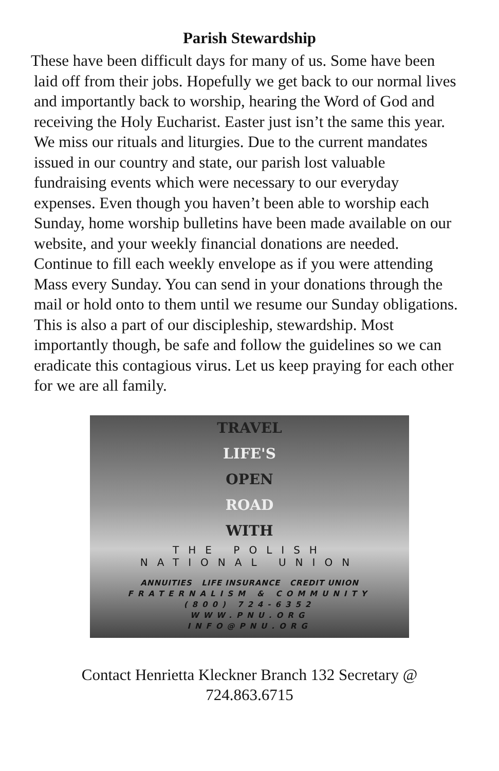Parish Stewardship
These have been difficult days for many of us. Some have been laid off from their jobs. Hopefully we get back to our normal lives and importantly back to worship, hearing the Word of God and receiving the Holy Eucharist. Easter just isn’t the same this year. We miss our rituals and liturgies. Due to the current mandates issued in our country and state, our parish lost valuable fundraising events which were necessary to our everyday expenses. Even though you haven’t been able to worship each Sunday, home worship bulletins have been made available on our website, and your weekly financial donations are needed. Continue to fill each weekly envelope as if you were attending Mass every Sunday. You can send in your donations through the mail or hold onto to them until we resume our Sunday obligations. This is also a part of our discipleship, stewardship. Most importantly though, be safe and follow the guidelines so we can eradicate this contagious virus. Let us keep praying for each other for we are all family.
TRAVEL
LIFE'S
OPEN
ROAD
WITH
THE POLISH
NATIONAL UNION
ANNUITIES LIFE INSURANCE CREDIT UNION
FRATERNALISM & COMMUNITY
(800) 724-6352
WWW.PNU.ORG
INFO@PNU.ORG
Contact Henrietta Kleckner Branch 132 Secretary @
724.863.6715